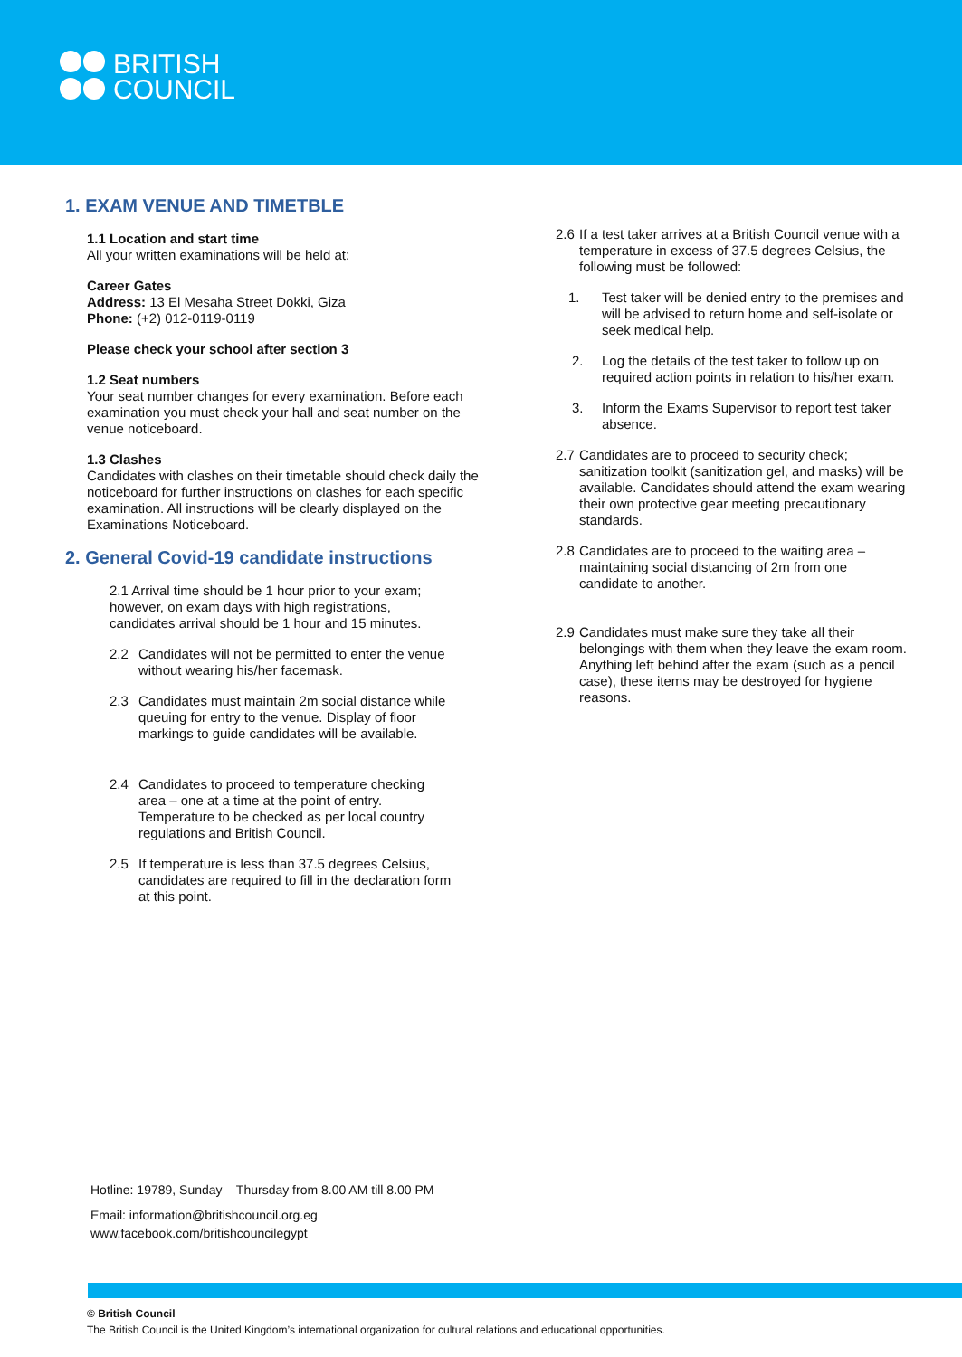BRITISH
COUNCIL
1. EXAM VENUE AND TIMETBLE
1.1 Location and start time
All your written examinations will be held at:
Career Gates
Address: 13 El Mesaha Street Dokki, Giza
Phone: (+2) 012-0119-0119
Please check your school after section 3
1.2 Seat numbers
Your seat number changes for every examination. Before each examination you must check your hall and seat number on the venue noticeboard.
1.3 Clashes
Candidates with clashes on their timetable should check daily the noticeboard for further instructions on clashes for each specific examination. All instructions will be clearly displayed on the Examinations Noticeboard.
2. General Covid-19 candidate instructions
2.1 Arrival time should be 1 hour prior to your exam; however, on exam days with high registrations, candidates arrival should be 1 hour and 15 minutes.
2.2 Candidates will not be permitted to enter the venue without wearing his/her facemask.
2.3 Candidates must maintain 2m social distance while queuing for entry to the venue. Display of floor markings to guide candidates will be available.
2.4 Candidates to proceed to temperature checking area – one at a time at the point of entry. Temperature to be checked as per local country regulations and British Council.
2.5 If temperature is less than 37.5 degrees Celsius, candidates are required to fill in the declaration form at this point.
2.6 If a test taker arrives at a British Council venue with a temperature in excess of 37.5 degrees Celsius, the following must be followed:
1. Test taker will be denied entry to the premises and will be advised to return home and self-isolate or seek medical help.
2. Log the details of the test taker to follow up on required action points in relation to his/her exam.
3. Inform the Exams Supervisor to report test taker absence.
2.7 Candidates are to proceed to security check; sanitization toolkit (sanitization gel, and masks) will be available. Candidates should attend the exam wearing their own protective gear meeting precautionary standards.
2.8 Candidates are to proceed to the waiting area – maintaining social distancing of 2m from one candidate to another.
2.9 Candidates must make sure they take all their belongings with them when they leave the exam room. Anything left behind after the exam (such as a pencil case), these items may be destroyed for hygiene reasons.
Hotline: 19789, Sunday – Thursday from 8.00 AM till 8.00 PM
Email: information@britishcouncil.org.eg
www.facebook.com/britishcouncilegypt
© British Council
The British Council is the United Kingdom’s international organization for cultural relations and educational opportunities.